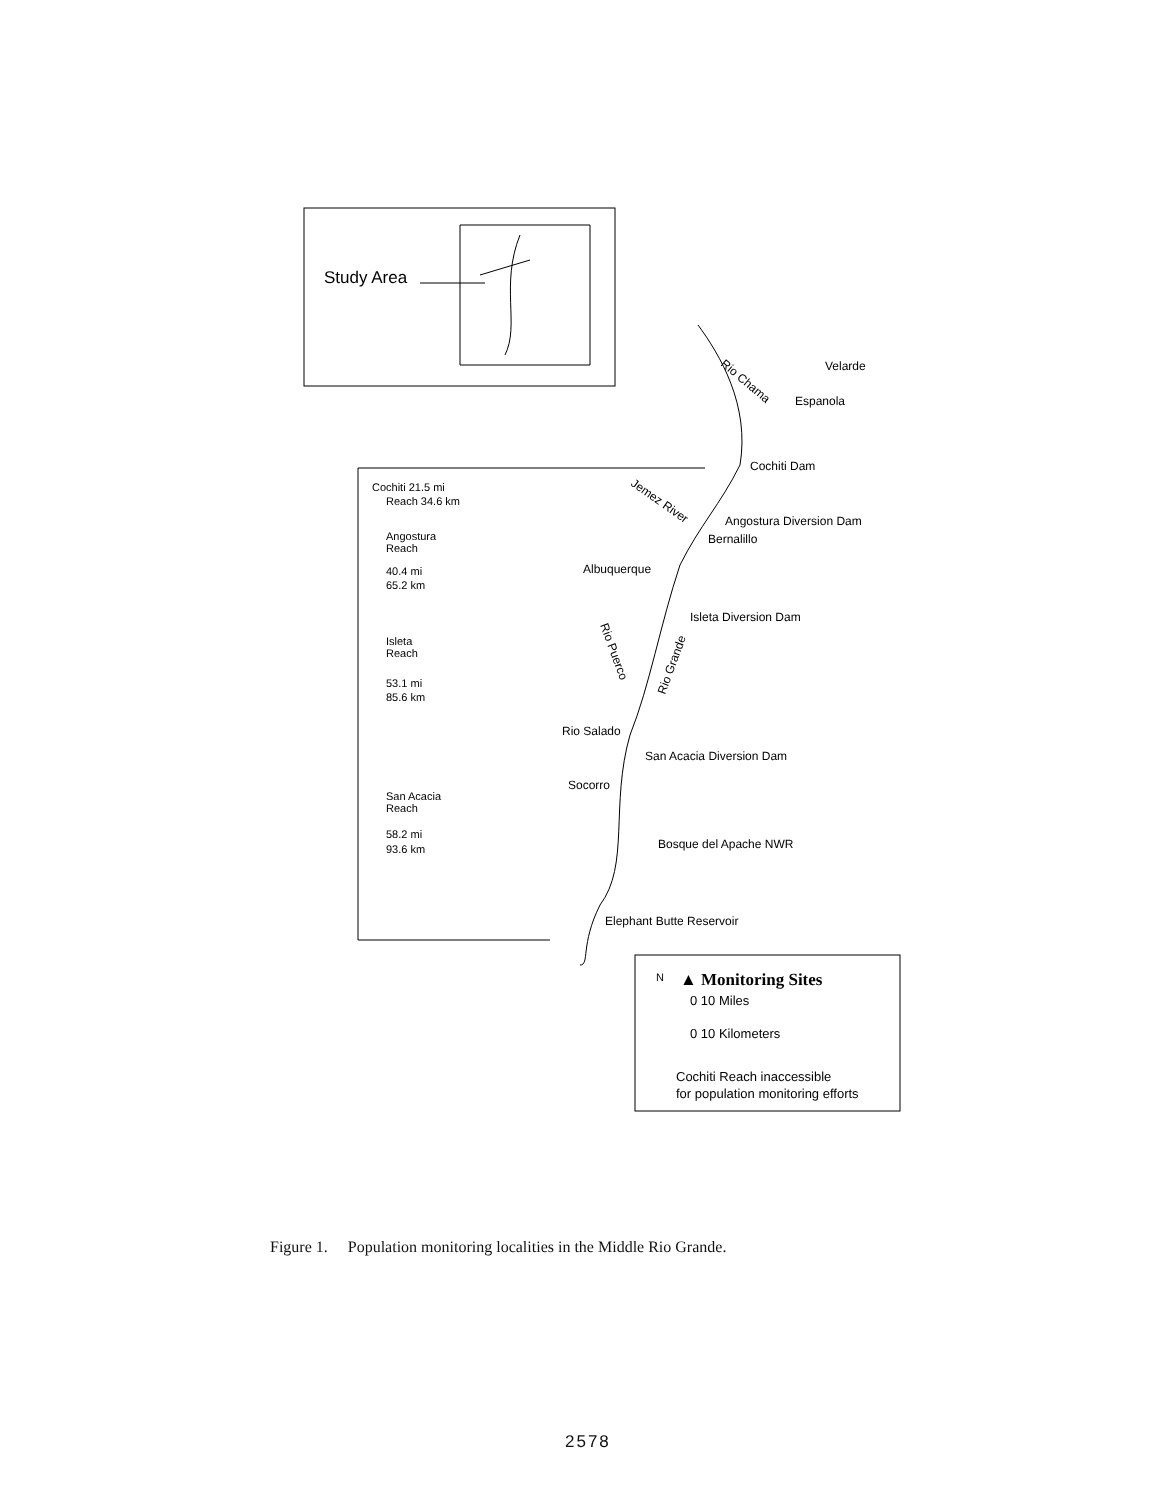Study Area
Velarde
Espanola
Cochiti Dam
Angostura Diversion Dam
Bernalillo
Albuquerque
Isleta Diversion Dam
Rio Salado
San Acacia Diversion Dam
Socorro
Bosque del Apache NWR
Elephant Butte Reservoir
Rio Chama
Jemez River
Rio Puerco
Rio Grande
Cochiti 21.5 mi
Reach 34.6 km
Angostura
Reach
40.4 mi
65.2 km
Isleta
Reach
53.1 mi
85.6 km
San Acacia
Reach
58.2 mi
93.6 km
N
▲ Monitoring Sites
0 10 Miles
0 10 Kilometers
Cochiti Reach inaccessible
for population monitoring efforts
Figure 1. Population monitoring localities in the Middle Rio Grande.
2578